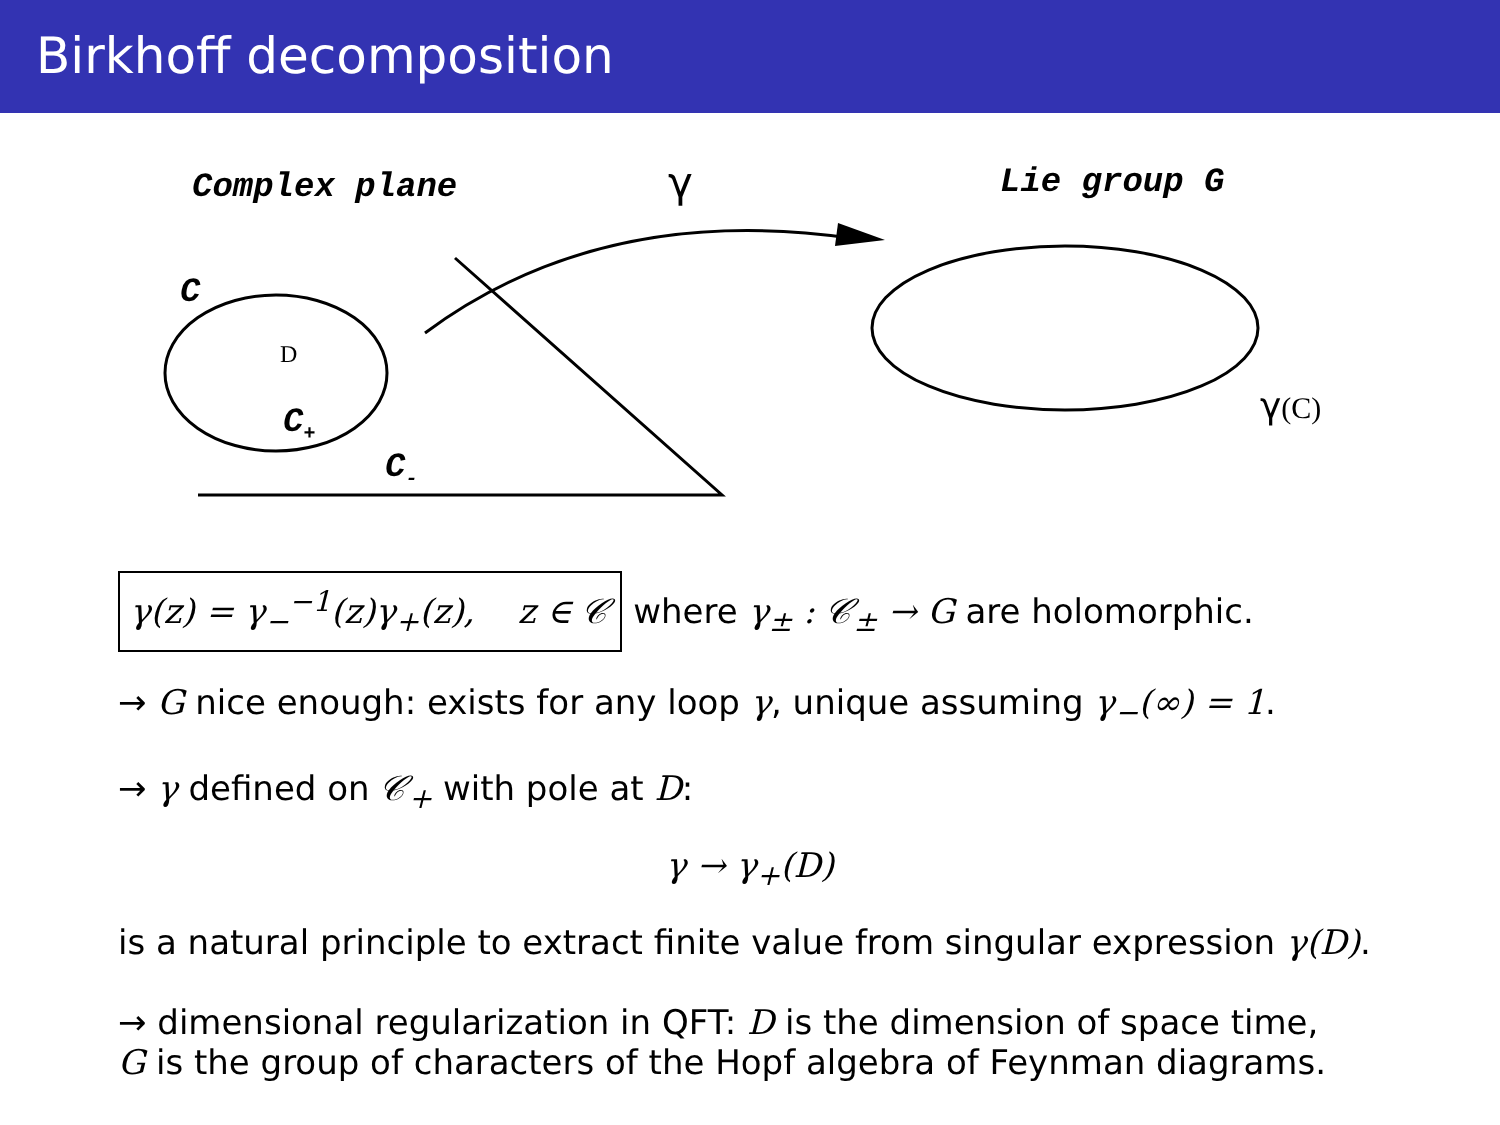Birkhoff decomposition
Complex plane Lie group G
γ
C
D
C<sub>+</sub>
C<sub>-</sub>
γ(C)
γ(z) = γ<sub>−</sub><sup>−1</sup>(z)γ<sub>+</sub>(z), z ∈ 𝒞 where γ<sub>±</sub> : 𝒞<sub>±</sub> → G are holomorphic.
→ G nice enough: exists for any loop γ, unique assuming γ<sub>−</sub>(∞) = 1.
→ γ defined on 𝒞<sub>+</sub> with pole at D:
γ → γ<sub>+</sub>(D)
is a natural principle to extract finite value from singular expression γ(D).
→ dimensional regularization in QFT: D is the dimension of space time,
G is the group of characters of the Hopf algebra of Feynman diagrams.